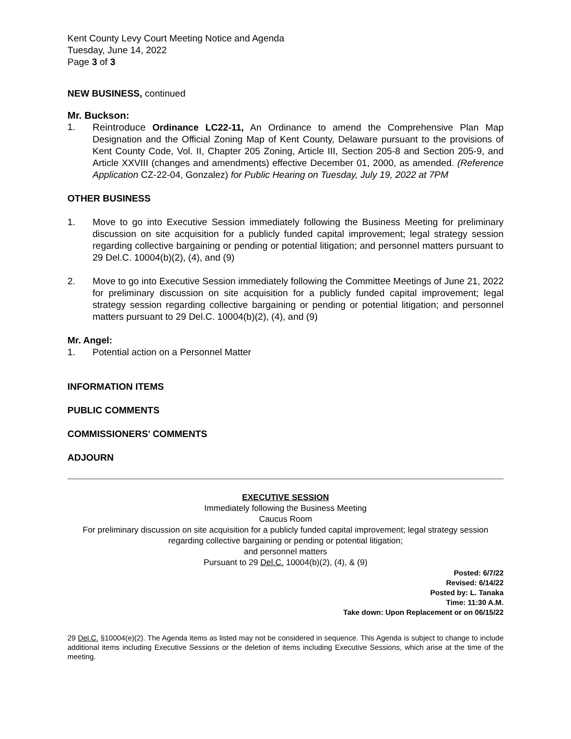Kent County Levy Court Meeting Notice and Agenda
Tuesday, June 14, 2022
Page 3 of 3
NEW BUSINESS, continued
Mr. Buckson:
1. Reintroduce Ordinance LC22-11, An Ordinance to amend the Comprehensive Plan Map Designation and the Official Zoning Map of Kent County, Delaware pursuant to the provisions of Kent County Code, Vol. II, Chapter 205 Zoning, Article III, Section 205-8 and Section 205-9, and Article XXVIII (changes and amendments) effective December 01, 2000, as amended. (Reference Application CZ-22-04, Gonzalez) for Public Hearing on Tuesday, July 19, 2022 at 7PM
OTHER BUSINESS
1. Move to go into Executive Session immediately following the Business Meeting for preliminary discussion on site acquisition for a publicly funded capital improvement; legal strategy session regarding collective bargaining or pending or potential litigation; and personnel matters pursuant to 29 Del.C. 10004(b)(2), (4), and (9)
2. Move to go into Executive Session immediately following the Committee Meetings of June 21, 2022 for preliminary discussion on site acquisition for a publicly funded capital improvement; legal strategy session regarding collective bargaining or pending or potential litigation; and personnel matters pursuant to 29 Del.C. 10004(b)(2), (4), and (9)
Mr. Angel:
1. Potential action on a Personnel Matter
INFORMATION ITEMS
PUBLIC COMMENTS
COMMISSIONERS’ COMMENTS
ADJOURN
EXECUTIVE SESSION
Immediately following the Business Meeting
Caucus Room
For preliminary discussion on site acquisition for a publicly funded capital improvement; legal strategy session regarding collective bargaining or pending or potential litigation;
and personnel matters
Pursuant to 29 Del.C. 10004(b)(2), (4), & (9)
Posted: 6/7/22
Revised: 6/14/22
Posted by: L. Tanaka
Time: 11:30 A.M.
Take down: Upon Replacement or on 06/15/22
29 Del.C. §10004(e)(2). The Agenda items as listed may not be considered in sequence. This Agenda is subject to change to include additional items including Executive Sessions or the deletion of items including Executive Sessions, which arise at the time of the meeting.